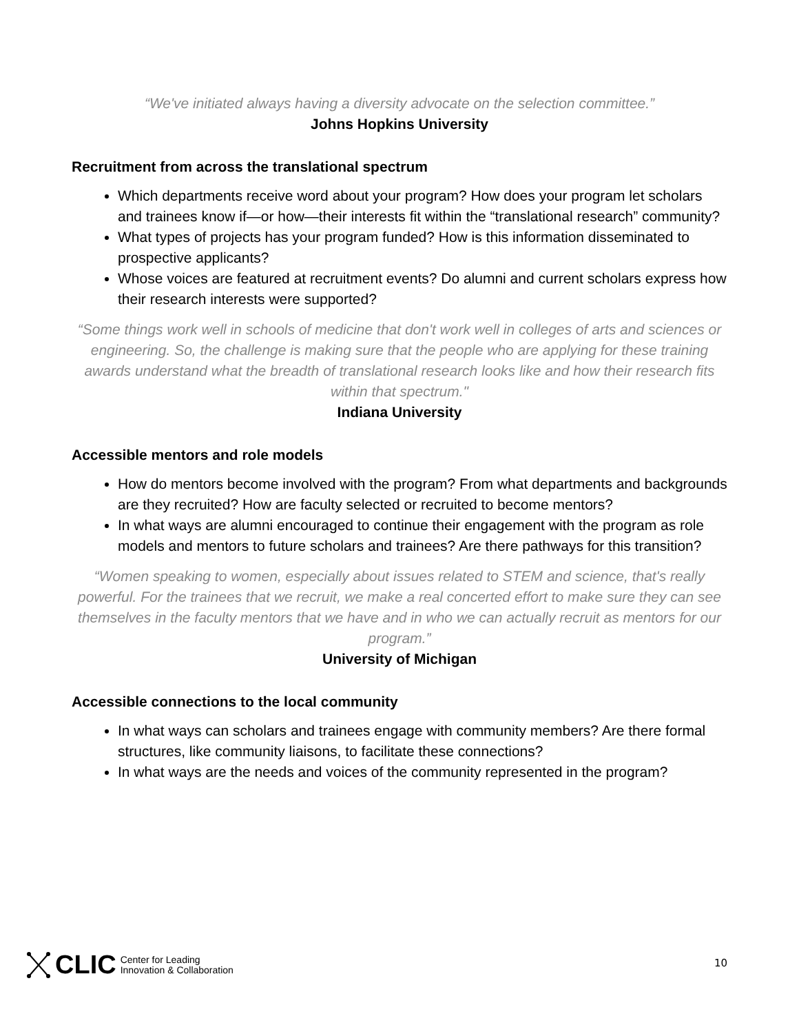“We've initiated always having a diversity advocate on the selection committee.”
Johns Hopkins University
Recruitment from across the translational spectrum
Which departments receive word about your program? How does your program let scholars and trainees know if—or how—their interests fit within the “translational research” community?
What types of projects has your program funded? How is this information disseminated to prospective applicants?
Whose voices are featured at recruitment events? Do alumni and current scholars express how their research interests were supported?
“Some things work well in schools of medicine that don't work well in colleges of arts and sciences or engineering. So, the challenge is making sure that the people who are applying for these training awards understand what the breadth of translational research looks like and how their research fits within that spectrum."
Indiana University
Accessible mentors and role models
How do mentors become involved with the program? From what departments and backgrounds are they recruited? How are faculty selected or recruited to become mentors?
In what ways are alumni encouraged to continue their engagement with the program as role models and mentors to future scholars and trainees? Are there pathways for this transition?
“Women speaking to women, especially about issues related to STEM and science, that's really powerful. For the trainees that we recruit, we make a real concerted effort to make sure they can see themselves in the faculty mentors that we have and in who we can actually recruit as mentors for our program.”
University of Michigan
Accessible connections to the local community
In what ways can scholars and trainees engage with community members? Are there formal structures, like community liaisons, to facilitate these connections?
In what ways are the needs and voices of the community represented in the program?
CLIC Center for Leading
Innovation & Collaboration
10